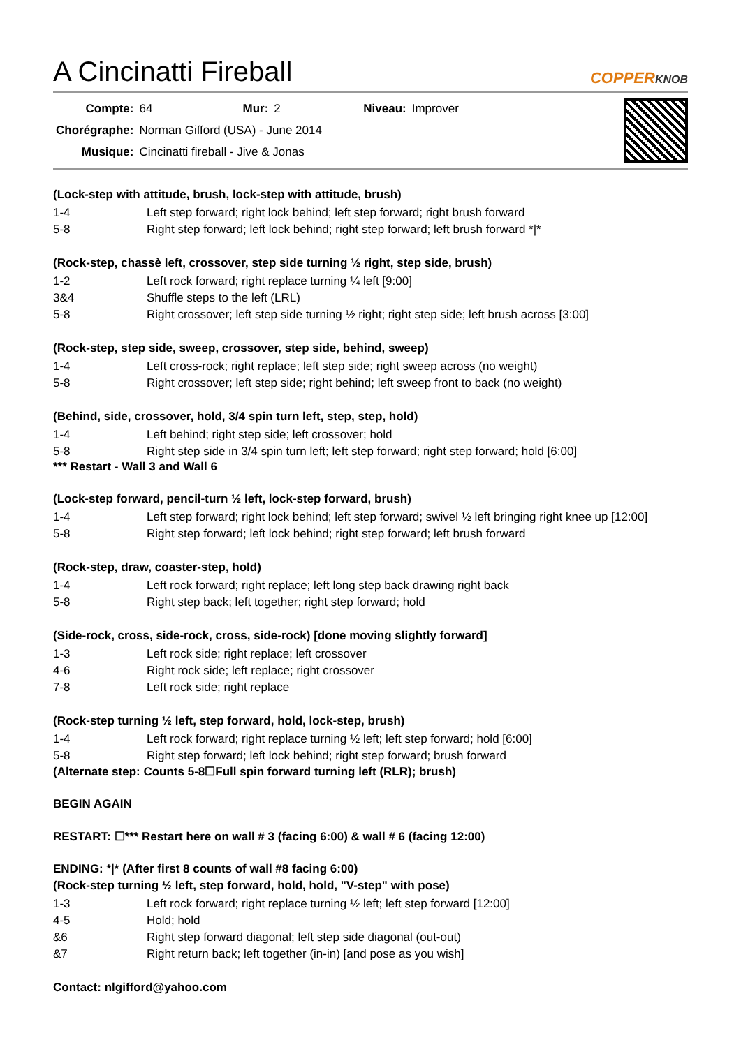A Cincinatti Fireball COPPERKNOB
| Compte: | 64 | Mur: | 2 | Niveau: | Improver |
| Chorégraphe: | Norman Gifford (USA) - June 2014 | | | | |
| Musique: | Cincinatti fireball - Jive & Jonas | | | | |
(Lock-step with attitude, brush, lock-step with attitude, brush)
| 1-4 | Left step forward; right lock behind; left step forward; right brush forward |
| 5-8 | Right step forward; left lock behind; right step forward; left brush forward */* |
(Rock-step, chassè left, crossover, step side turning ½ right, step side, brush)
| 1-2 | Left rock forward; right replace turning ¼ left [9:00] |
| 3&4 | Shuffle steps to the left (LRL) |
| 5-8 | Right crossover; left step side turning ½ right; right step side; left brush across [3:00] |
(Rock-step, step side, sweep, crossover, step side, behind, sweep)
| 1-4 | Left cross-rock; right replace; left step side; right sweep across (no weight) |
| 5-8 | Right crossover; left step side; right behind; left sweep front to back (no weight) |
(Behind, side, crossover, hold, 3/4 spin turn left, step, step, hold)
| 1-4 | Left behind; right step side; left crossover; hold |
| 5-8 | Right step side in 3/4 spin turn left; left step forward; right step forward; hold [6:00] |
*** Restart - Wall 3 and Wall 6
(Lock-step forward, pencil-turn ½ left, lock-step forward, brush)
| 1-4 | Left step forward; right lock behind; left step forward; swivel ½ left bringing right knee up [12:00] |
| 5-8 | Right step forward; left lock behind; right step forward; left brush forward |
(Rock-step, draw, coaster-step, hold)
| 1-4 | Left rock forward; right replace; left long step back drawing right back |
| 5-8 | Right step back; left together; right step forward; hold |
(Side-rock, cross, side-rock, cross, side-rock) [done moving slightly forward]
| 1-3 | Left rock side; right replace; left crossover |
| 4-6 | Right rock side; left replace; right crossover |
| 7-8 | Left rock side; right replace |
(Rock-step turning ½ left, step forward, hold, lock-step, brush)
| 1-4 | Left rock forward; right replace turning ½ left; left step forward; hold [6:00] |
| 5-8 | Right step forward; left lock behind; right step forward; brush forward |
(Alternate step: Counts 5-8☐Full spin forward turning left (RLR); brush)
BEGIN AGAIN
RESTART: ☐*** Restart here on wall # 3 (facing 6:00) & wall # 6 (facing 12:00)
ENDING: *|* (After first 8 counts of wall #8 facing 6:00)
(Rock-step turning ½ left, step forward, hold, hold, "V-step" with pose)
| 1-3 | Left rock forward; right replace turning ½ left; left step forward [12:00] |
| 4-5 | Hold; hold |
| &6 | Right step forward diagonal; left step side diagonal (out-out) |
| &7 | Right return back; left together (in-in) [and pose as you wish] |
Contact: nlgifford@yahoo.com